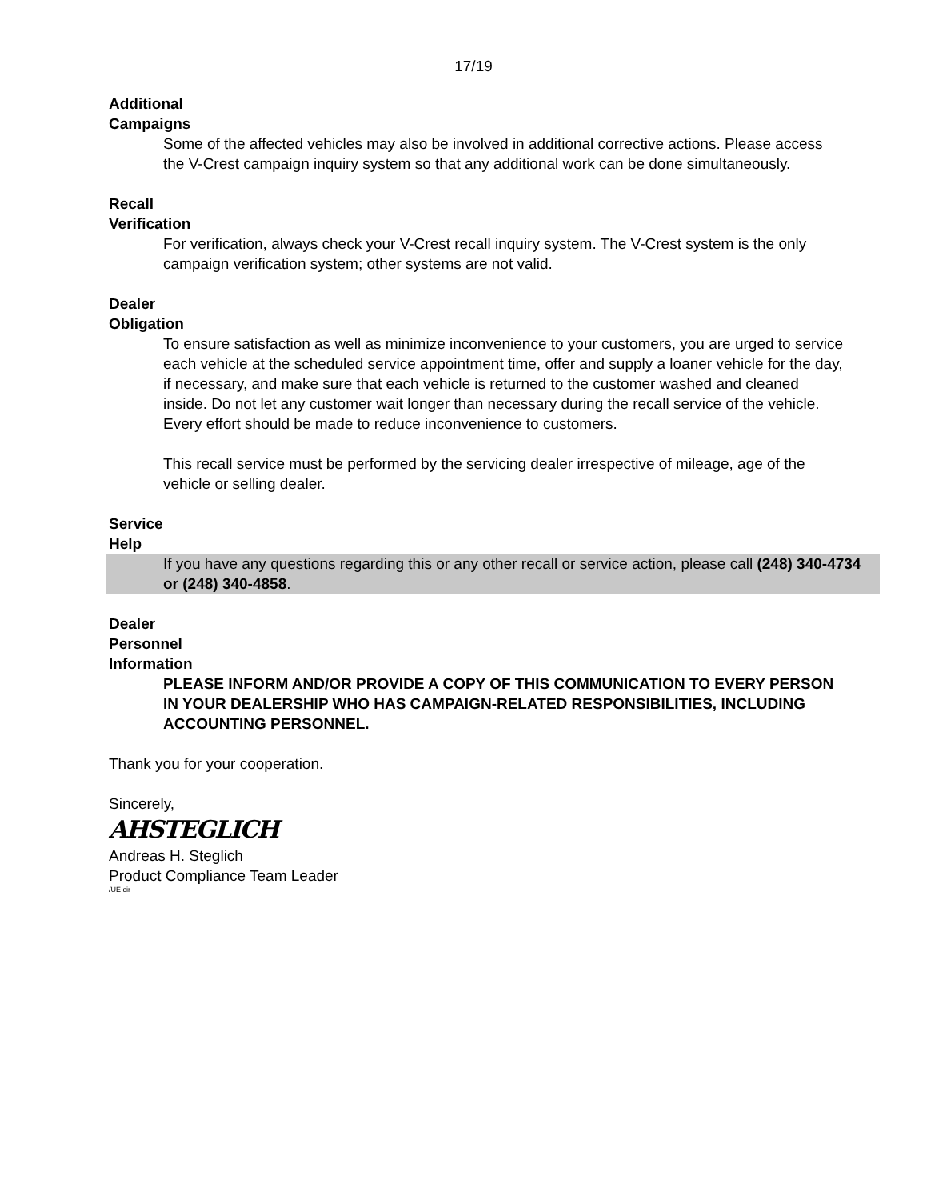17/19
Additional
Campaigns
Some of the affected vehicles may also be involved in additional corrective actions. Please access the V-Crest campaign inquiry system so that any additional work can be done simultaneously.
Recall
Verification
For verification, always check your V-Crest recall inquiry system. The V-Crest system is the only campaign verification system; other systems are not valid.
Dealer
Obligation
To ensure satisfaction as well as minimize inconvenience to your customers, you are urged to service each vehicle at the scheduled service appointment time, offer and supply a loaner vehicle for the day, if necessary, and make sure that each vehicle is returned to the customer washed and cleaned inside. Do not let any customer wait longer than necessary during the recall service of the vehicle. Every effort should be made to reduce inconvenience to customers.
This recall service must be performed by the servicing dealer irrespective of mileage, age of the vehicle or selling dealer.
Service
Help
If you have any questions regarding this or any other recall or service action, please call (248) 340-4734 or (248) 340-4858.
Dealer
Personnel
Information
PLEASE INFORM AND/OR PROVIDE A COPY OF THIS COMMUNICATION TO EVERY PERSON IN YOUR DEALERSHIP WHO HAS CAMPAIGN-RELATED RESPONSIBILITIES, INCLUDING ACCOUNTING PERSONNEL.
Thank you for your cooperation.
Sincerely,
AHSTEGLICH
Andreas H. Steglich
Product Compliance Team Leader
/UE cir